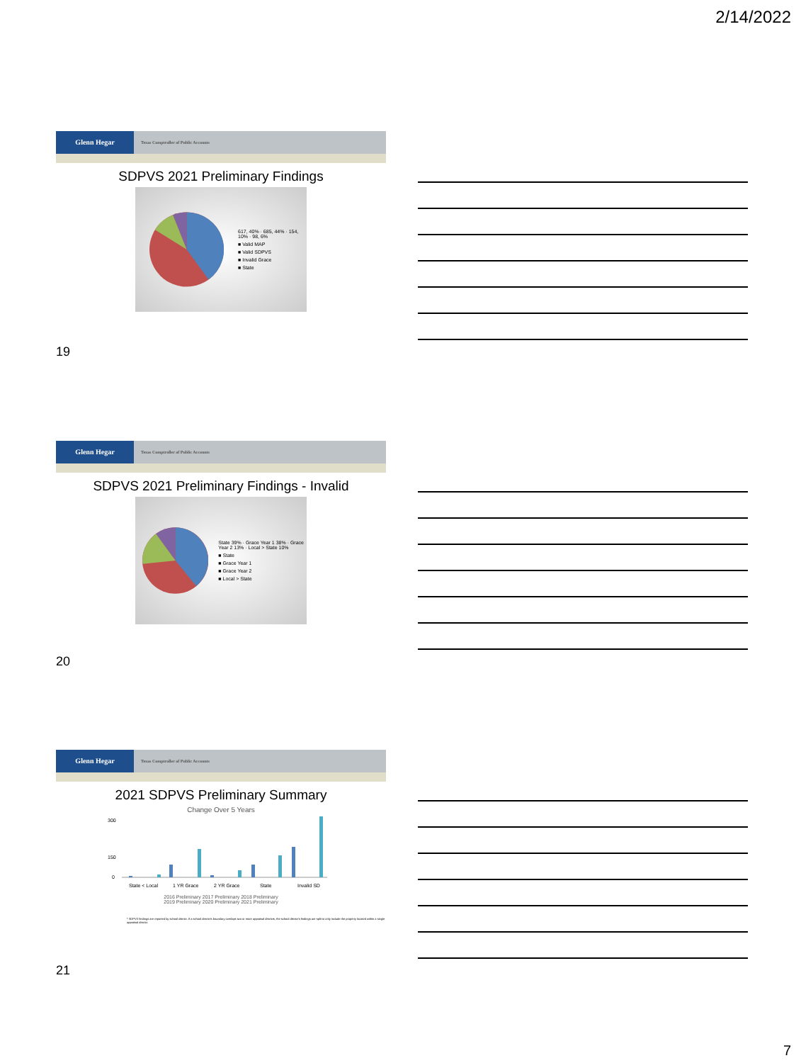2/14/2022
Glenn Hegar
Texas Comptroller of Public Accounts
SDPVS 2021 Preliminary Findings
617, 40% · 685, 44% · 154, 10% · 98, 6%
■ Valid MAP
■ Valid SDPVS
■ Invalid Grace
■ State
19
Glenn Hegar
Texas Comptroller of Public Accounts
SDPVS 2021 Preliminary Findings - Invalid
State 39% · Grace Year 1 38% · Grace Year 2 13% · Local > State 10%
■ State
■ Grace Year 1
■ Grace Year 2
■ Local > State
20
Glenn Hegar
Texas Comptroller of Public Accounts
2021 SDPVS Preliminary Summary
Change Over 5 Years
300
150
0
State < Local
1 YR Grace
2 YR Grace
State
Invalid SD
2016 Preliminary 2017 Preliminary 2018 Preliminary
2019 Preliminary 2020 Preliminary 2021 Preliminary
* SDPVS findings are reported by school district. If a school district's boundary overlaps two or more appraisal districts, the school district's findings are split to only include the property located within a single appraisal district.
21
7